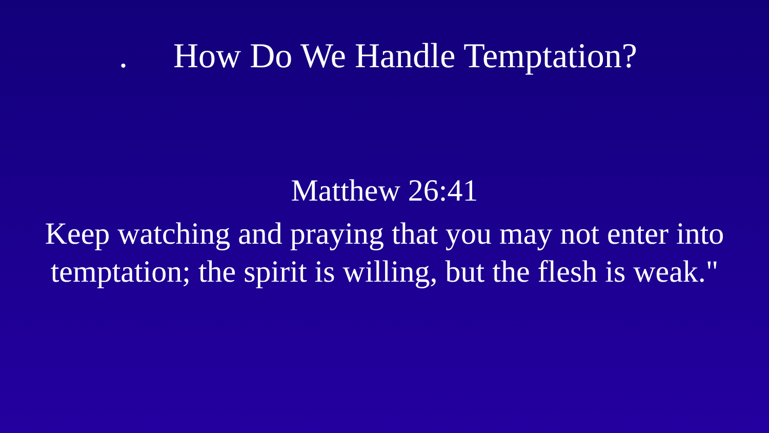. How Do We Handle Temptation?
Matthew 26:41
Keep watching and praying that you may not enter into
temptation; the spirit is willing, but the flesh is weak."